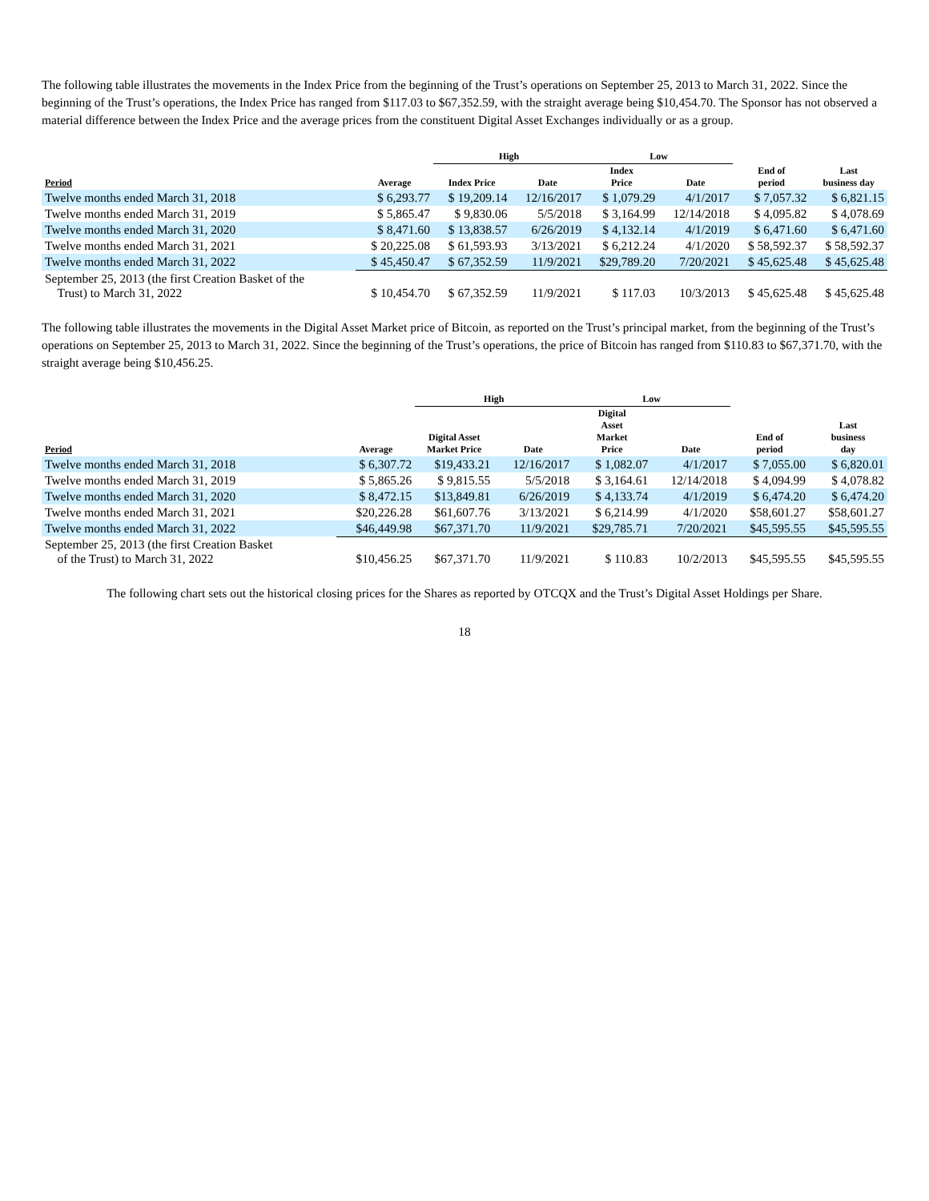The following table illustrates the movements in the Index Price from the beginning of the Trust’s operations on September 25, 2013 to March 31, 2022. Since the beginning of the Trust’s operations, the Index Price has ranged from $117.03 to $67,352.59, with the straight average being $10,454.70. The Sponsor has not observed a material difference between the Index Price and the average prices from the constituent Digital Asset Exchanges individually or as a group.
| | | High | | Low | | | |
| --- | --- | --- | --- | --- | --- | --- | --- |
| Period | Average | Index Price | Date | Index Price | Date | End of period | Last business day |
| Twelve months ended March 31, 2018 | $ 6,293.77 | $ 19,209.14 | 12/16/2017 | $ 1,079.29 | 4/1/2017 | $ 7,057.32 | $ 6,821.15 |
| Twelve months ended March 31, 2019 | $ 5,865.47 | $ 9,830.06 | 5/5/2018 | $ 3,164.99 | 12/14/2018 | $ 4,095.82 | $ 4,078.69 |
| Twelve months ended March 31, 2020 | $ 8,471.60 | $ 13,838.57 | 6/26/2019 | $ 4,132.14 | 4/1/2019 | $ 6,471.60 | $ 6,471.60 |
| Twelve months ended March 31, 2021 | $ 20,225.08 | $ 61,593.93 | 3/13/2021 | $ 6,212.24 | 4/1/2020 | $ 58,592.37 | $ 58,592.37 |
| Twelve months ended March 31, 2022 | $ 45,450.47 | $ 67,352.59 | 11/9/2021 | $29,789.20 | 7/20/2021 | $ 45,625.48 | $ 45,625.48 |
| September 25, 2013 (the first Creation Basket of the Trust) to March 31, 2022 | $ 10,454.70 | $ 67,352.59 | 11/9/2021 | $ 117.03 | 10/3/2013 | $ 45,625.48 | $ 45,625.48 |
The following table illustrates the movements in the Digital Asset Market price of Bitcoin, as reported on the Trust’s principal market, from the beginning of the Trust’s operations on September 25, 2013 to March 31, 2022. Since the beginning of the Trust’s operations, the price of Bitcoin has ranged from $110.83 to $67,371.70, with the straight average being $10,456.25.
| | | High | | Low | | | |
| --- | --- | --- | --- | --- | --- | --- | --- |
| Period | Average | Digital Asset Market Price | Date | Digital Asset Market Price | Date | End of period | Last business day |
| Twelve months ended March 31, 2018 | $ 6,307.72 | $19,433.21 | 12/16/2017 | $ 1,082.07 | 4/1/2017 | $ 7,055.00 | $ 6,820.01 |
| Twelve months ended March 31, 2019 | $ 5,865.26 | $ 9,815.55 | 5/5/2018 | $ 3,164.61 | 12/14/2018 | $ 4,094.99 | $ 4,078.82 |
| Twelve months ended March 31, 2020 | $ 8,472.15 | $13,849.81 | 6/26/2019 | $ 4,133.74 | 4/1/2019 | $ 6,474.20 | $ 6,474.20 |
| Twelve months ended March 31, 2021 | $20,226.28 | $61,607.76 | 3/13/2021 | $ 6,214.99 | 4/1/2020 | $58,601.27 | $58,601.27 |
| Twelve months ended March 31, 2022 | $46,449.98 | $67,371.70 | 11/9/2021 | $29,785.71 | 7/20/2021 | $45,595.55 | $45,595.55 |
| September 25, 2013 (the first Creation Basket of the Trust) to March 31, 2022 | $10,456.25 | $67,371.70 | 11/9/2021 | $ 110.83 | 10/2/2013 | $45,595.55 | $45,595.55 |
The following chart sets out the historical closing prices for the Shares as reported by OTCQX and the Trust’s Digital Asset Holdings per Share.
18